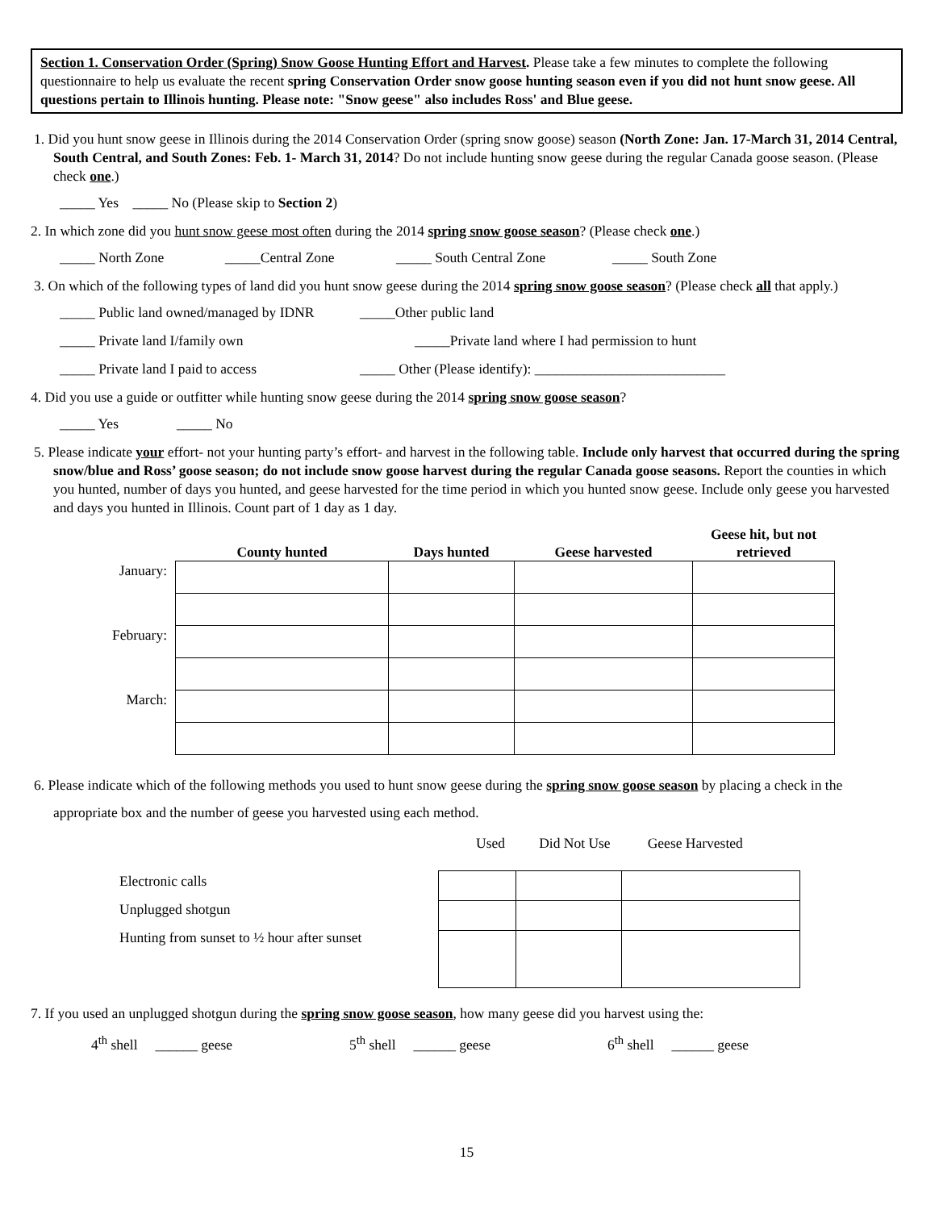Section 1. Conservation Order (Spring) Snow Goose Hunting Effort and Harvest. Please take a few minutes to complete the following questionnaire to help us evaluate the recent spring Conservation Order snow goose hunting season even if you did not hunt snow geese. All questions pertain to Illinois hunting. Please note: "Snow geese" also includes Ross' and Blue geese.
1. Did you hunt snow geese in Illinois during the 2014 Conservation Order (spring snow goose) season (North Zone: Jan. 17-March 31, 2014 Central, South Central, and South Zones: Feb. 1- March 31, 2014? Do not include hunting snow geese during the regular Canada goose season. (Please check one.)
_____ Yes _____ No (Please skip to Section 2)
2. In which zone did you hunt snow geese most often during the 2014 spring snow goose season? (Please check one.)
_____ North Zone _____Central Zone _____ South Central Zone _____ South Zone
3. On which of the following types of land did you hunt snow geese during the 2014 spring snow goose season? (Please check all that apply.)
_____ Public land owned/managed by IDNR _____Other public land
_____ Private land I/family own _____Private land where I had permission to hunt
_____ Private land I paid to access _____ Other (Please identify): ___________________________
4. Did you use a guide or outfitter while hunting snow geese during the 2014 spring snow goose season?
_____ Yes _____ No
5. Please indicate your effort- not your hunting party’s effort- and harvest in the following table. Include only harvest that occurred during the spring snow/blue and Ross’ goose season; do not include snow goose harvest during the regular Canada goose seasons. Report the counties in which you hunted, number of days you hunted, and geese harvested for the time period in which you hunted snow geese. Include only geese you harvested and days you hunted in Illinois. Count part of 1 day as 1 day.
| | County hunted | Days hunted | Geese harvested | Geese hit, but not retrieved |
| --- | --- | --- | --- | --- |
| January: | | | | |
| February: | | | | |
| March: | | | | |
6. Please indicate which of the following methods you used to hunt snow geese during the spring snow goose season by placing a check in the appropriate box and the number of geese you harvested using each method.
Used Did Not Use Geese Harvested
Electronic calls
Unplugged shotgun
Hunting from sunset to ½ hour after sunset
7. If you used an unplugged shotgun during the spring snow goose season, how many geese did you harvest using the:
4<sup>th</sup> shell ______ geese 5<sup>th</sup> shell ______ geese 6<sup>th</sup> shell ______ geese
15